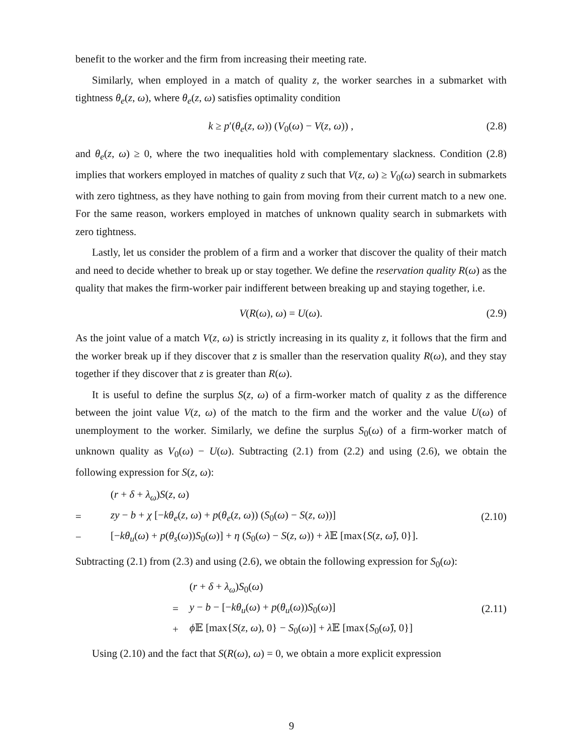benefit to the worker and the firm from increasing their meeting rate.
Similarly, when employed in a match of quality z, the worker searches in a submarket with tightness θ<sub>e</sub>(z, ω), where θ<sub>e</sub>(z, ω) satisfies optimality condition
k ≥ p′(θ<sub>e</sub>(z, ω)) (V<sub>0</sub>(ω) − V(z, ω)) , (2.8)
and θ<sub>e</sub>(z, ω) ≥ 0, where the two inequalities hold with complementary slackness. Condition (2.8) implies that workers employed in matches of quality z such that V(z, ω) ≥ V<sub>0</sub>(ω) search in submarkets with zero tightness, as they have nothing to gain from moving from their current match to a new one. For the same reason, workers employed in matches of unknown quality search in submarkets with zero tightness.
Lastly, let us consider the problem of a firm and a worker that discover the quality of their match and need to decide whether to break up or stay together. We define the reservation quality R(ω) as the quality that makes the firm-worker pair indifferent between breaking up and staying together, i.e.
V(R(ω), ω) = U(ω). (2.9)
As the joint value of a match V(z, ω) is strictly increasing in its quality z, it follows that the firm and the worker break up if they discover that z is smaller than the reservation quality R(ω), and they stay together if they discover that z is greater than R(ω).
It is useful to define the surplus S(z, ω) of a firm-worker match of quality z as the difference between the joint value V(z, ω) of the match to the firm and the worker and the value U(ω) of unemployment to the worker. Similarly, we define the surplus S<sub>0</sub>(ω) of a firm-worker match of unknown quality as V<sub>0</sub>(ω) − U(ω). Subtracting (2.1) from (2.2) and using (2.6), we obtain the following expression for S(z, ω):
| | ( r + δ + λ<sub>ω</sub> ) S ( z , ω ) | |
| = | zy − b + χ [− kθ<sub>e</sub> ( z , ω ) + p ( θ<sub>e</sub> ( z , ω )) ( S<sub>0</sub>( ω ) − S ( z , ω ))] | (2.10) |
| − | [− kθ<sub>u</sub> ( ω ) + p ( θ<sub>s</sub> ( ω )) S<sub>0</sub>( ω )] + η ( S<sub>0</sub>( ω ) − S ( z , ω )) + λ 𝔼 [max{ S ( z , ω̂ ), 0}]. | |
Subtracting (2.1) from (2.3) and using (2.6), we obtain the following expression for S<sub>0</sub>(ω):
| | ( r + δ + λ<sub>ω</sub> ) S<sub>0</sub>( ω ) | |
| = | y − b − [− kθ<sub>u</sub> ( ω ) + p ( θ<sub>u</sub> ( ω )) S<sub>0</sub>( ω )] | (2.11) |
| + | ϕ 𝔼 [max{ S ( z , ω ), 0} − S<sub>0</sub>( ω )] + λ 𝔼 [max{ S<sub>0</sub>( ω̂ ), 0}] | |
Using (2.10) and the fact that S(R(ω), ω) = 0, we obtain a more explicit expression
9